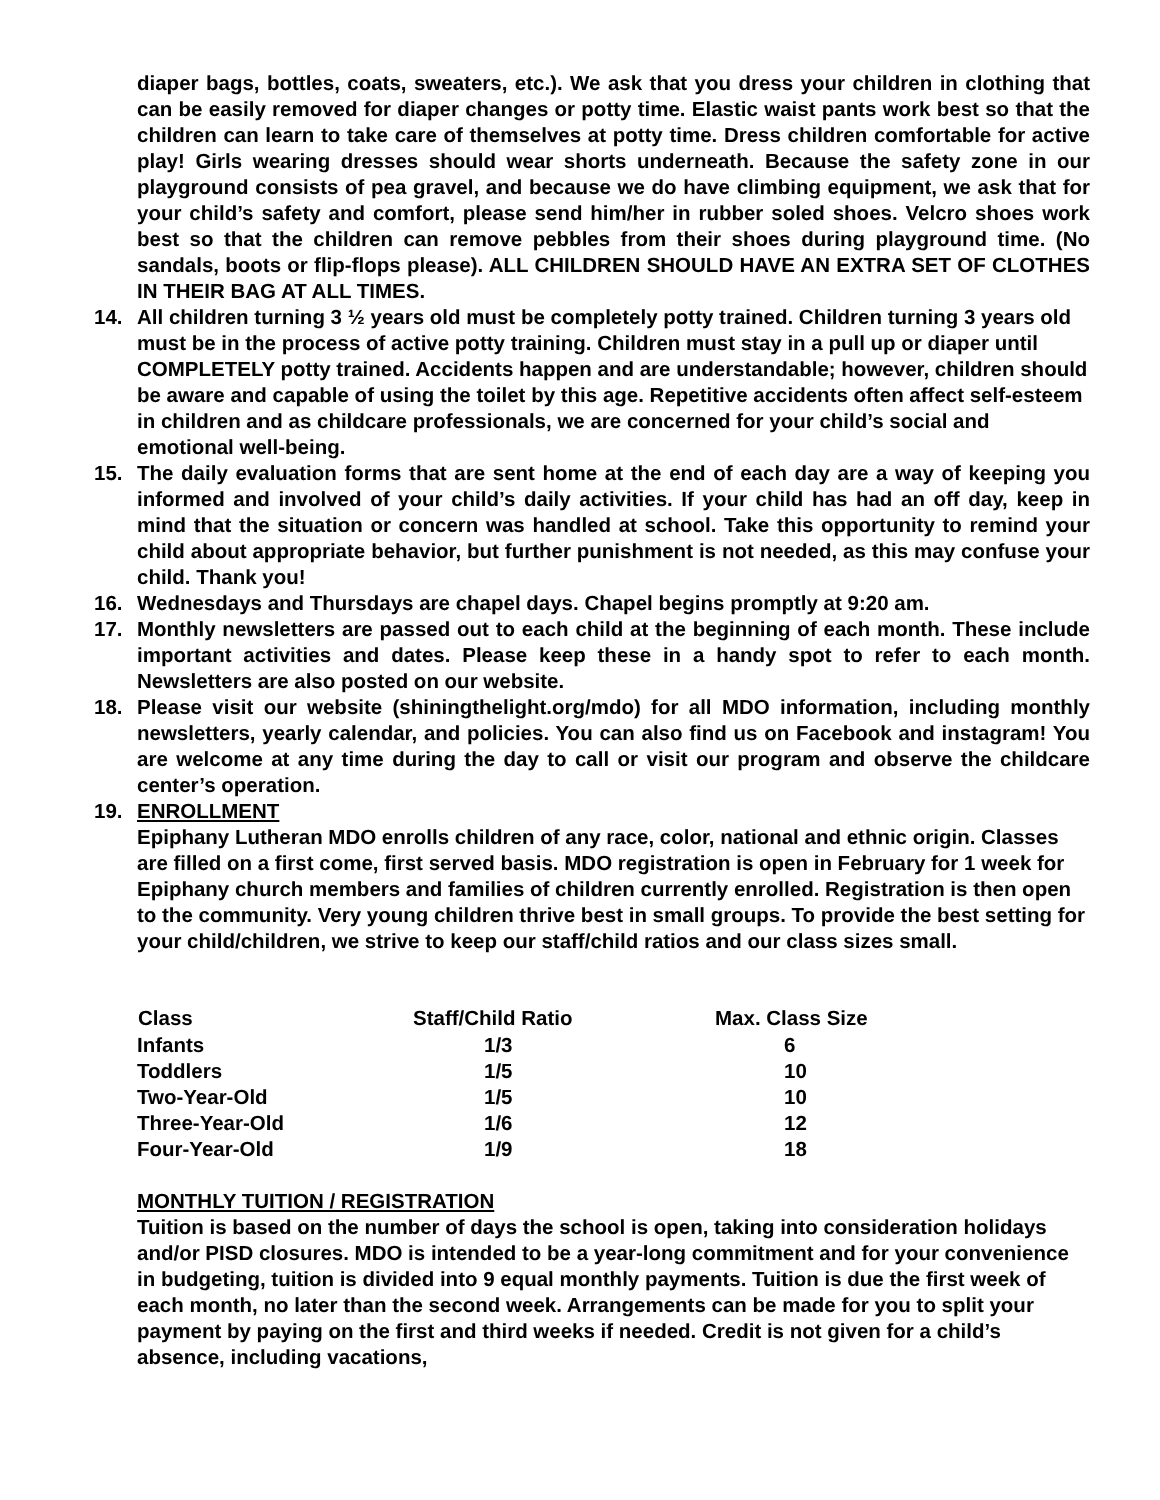diaper bags, bottles, coats, sweaters, etc.). We ask that you dress your children in clothing that can be easily removed for diaper changes or potty time. Elastic waist pants work best so that the children can learn to take care of themselves at potty time. Dress children comfortable for active play! Girls wearing dresses should wear shorts underneath. Because the safety zone in our playground consists of pea gravel, and because we do have climbing equipment, we ask that for your child’s safety and comfort, please send him/her in rubber soled shoes. Velcro shoes work best so that the children can remove pebbles from their shoes during playground time. (No sandals, boots or flip-flops please). ALL CHILDREN SHOULD HAVE AN EXTRA SET OF CLOTHES IN THEIR BAG AT ALL TIMES.
14. All children turning 3 ½ years old must be completely potty trained. Children turning 3 years old must be in the process of active potty training. Children must stay in a pull up or diaper until COMPLETELY potty trained. Accidents happen and are understandable; however, children should be aware and capable of using the toilet by this age. Repetitive accidents often affect self-esteem in children and as childcare professionals, we are concerned for your child’s social and emotional well-being.
15. The daily evaluation forms that are sent home at the end of each day are a way of keeping you informed and involved of your child’s daily activities. If your child has had an off day, keep in mind that the situation or concern was handled at school. Take this opportunity to remind your child about appropriate behavior, but further punishment is not needed, as this may confuse your child. Thank you!
16. Wednesdays and Thursdays are chapel days. Chapel begins promptly at 9:20 am.
17. Monthly newsletters are passed out to each child at the beginning of each month. These include important activities and dates. Please keep these in a handy spot to refer to each month. Newsletters are also posted on our website.
18. Please visit our website (shiningthelight.org/mdo) for all MDO information, including monthly newsletters, yearly calendar, and policies. You can also find us on Facebook and instagram! You are welcome at any time during the day to call or visit our program and observe the childcare center’s operation.
19. ENROLLMENT
Epiphany Lutheran MDO enrolls children of any race, color, national and ethnic origin. Classes are filled on a first come, first served basis. MDO registration is open in February for 1 week for Epiphany church members and families of children currently enrolled. Registration is then open to the community. Very young children thrive best in small groups. To provide the best setting for your child/children, we strive to keep our staff/child ratios and our class sizes small.
| Class | Staff/Child Ratio | Max. Class Size |
| --- | --- | --- |
| Infants | 1/3 | 6 |
| Toddlers | 1/5 | 10 |
| Two-Year-Old | 1/5 | 10 |
| Three-Year-Old | 1/6 | 12 |
| Four-Year-Old | 1/9 | 18 |
MONTHLY TUITION / REGISTRATION
Tuition is based on the number of days the school is open, taking into consideration holidays and/or PISD closures. MDO is intended to be a year-long commitment and for your convenience in budgeting, tuition is divided into 9 equal monthly payments. Tuition is due the first week of each month, no later than the second week. Arrangements can be made for you to split your payment by paying on the first and third weeks if needed. Credit is not given for a child’s absence, including vacations,